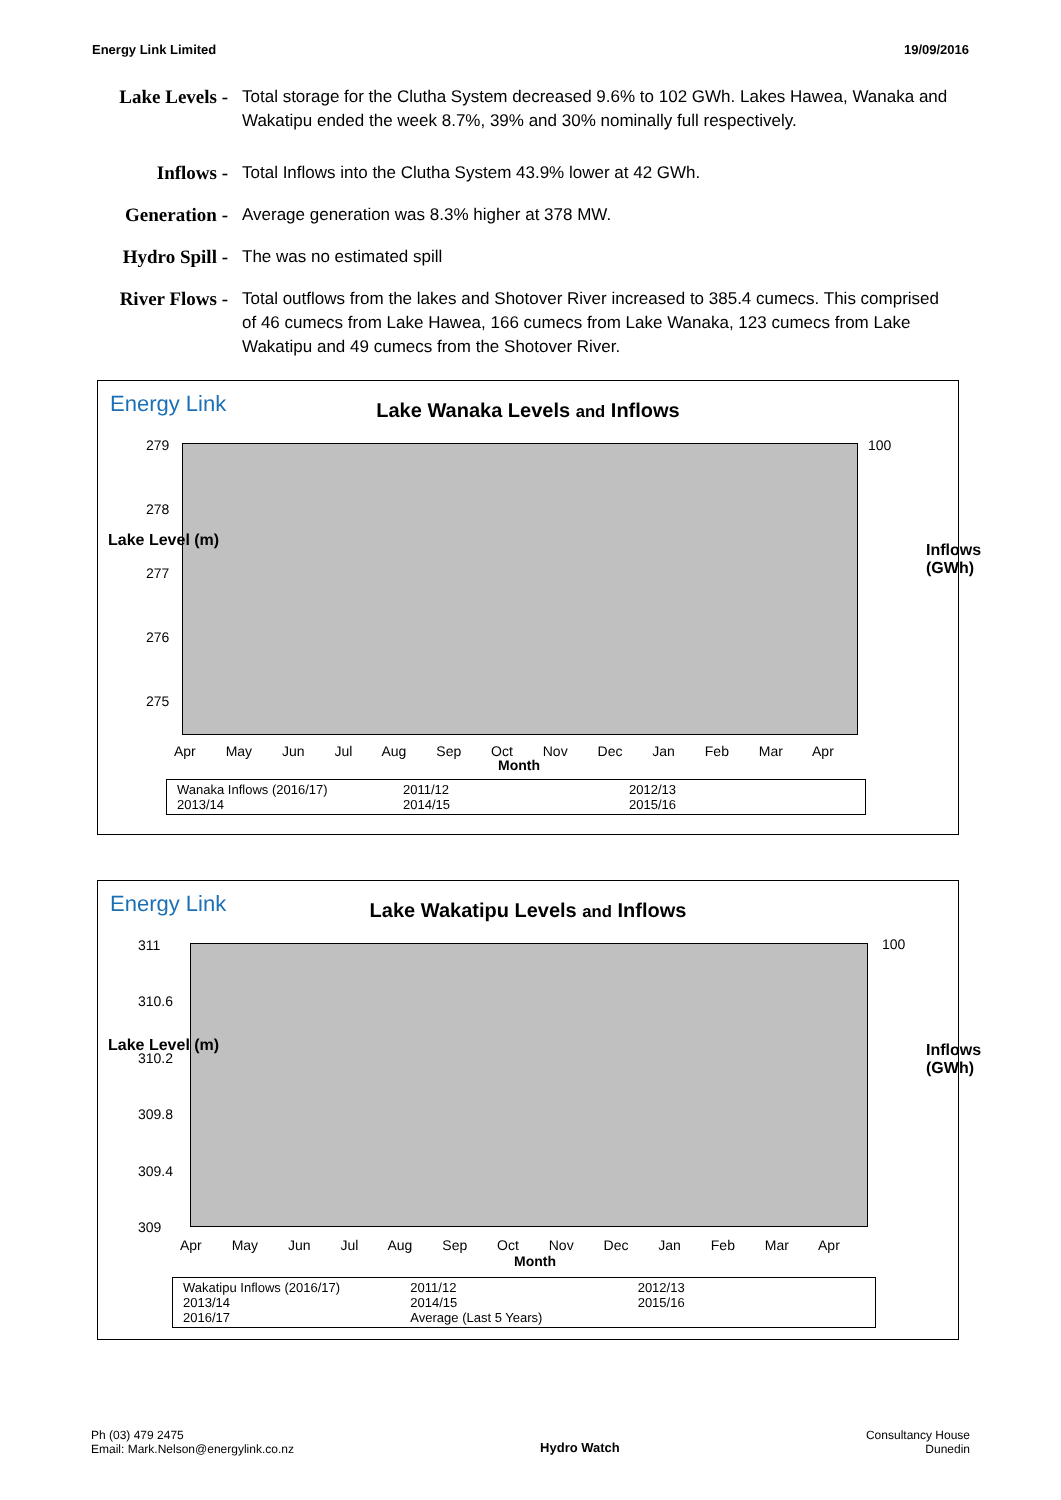Energy Link Limited 19/09/2016
Lake Levels -
Total storage for the Clutha System decreased 9.6% to 102 GWh. Lakes Hawea, Wanaka and Wakatipu ended the week 8.7%, 39% and 30% nominally full respectively.
Inflows - Total Inflows into the Clutha System 43.9% lower at 42 GWh.
Generation -
Average generation was 8.3% higher at 378 MW.
Hydro Spill -
The was no estimated spill
River Flows -
Total outflows from the lakes and Shotover River increased to 385.4 cumecs. This comprised of 46 cumecs from Lake Hawea, 166 cumecs from Lake Wanaka, 123 cumecs from Lake Wakatipu and 49 cumecs from the Shotover River.
Energy Link
Lake Wanaka Levels and Inflows
Lake Level (m)
279
278
277
276
275
100
Inflows (GWh)
Apr May Jun Jul Aug Sep Oct Nov Dec Jan Feb Mar Apr
Month
Wanaka Inflows (2016/17) 2011/12 2012/13 2013/14 2014/15 2015/16
Energy Link
Lake Wakatipu Levels and Inflows
Lake Level (m)
311
310.6
310.2
309.8
309.4
309
100
Inflows (GWh)
Apr May Jun Jul Aug Sep Oct Nov Dec Jan Feb Mar Apr
Month
Wakatipu Inflows (2016/17) 2011/12 2012/13 2013/14 2014/15 2015/16 2016/17 Average (Last 5 Years)
Ph (03) 479 2475
Email: Mark.Nelson@energylink.co.nz
Hydro Watch
Consultancy House
Dunedin